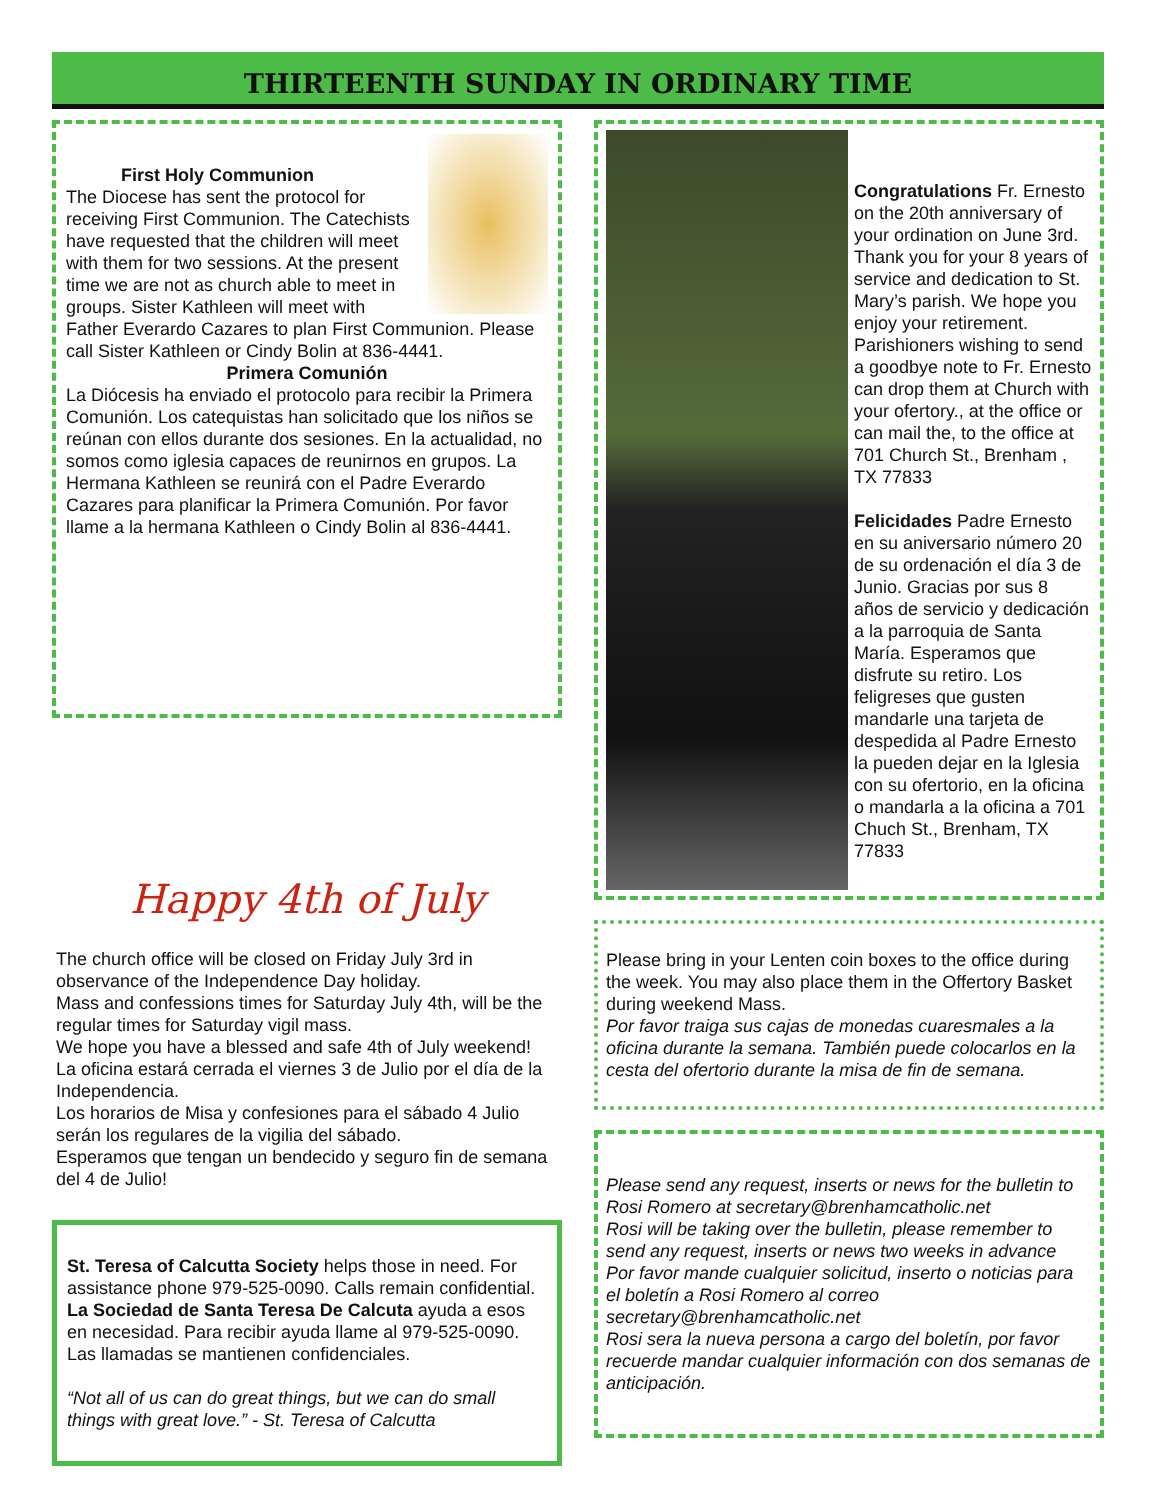THIRTEENTH SUNDAY IN ORDINARY TIME
First Holy Communion
The Diocese has sent the protocol for receiving First Communion. The Catechists have requested that the children will meet with them for two sessions. At the present time we are not as church able to meet in groups. Sister Kathleen will meet with Father Everardo Cazares to plan First Communion. Please call Sister Kathleen or Cindy Bolin at 836-4441.
Primera Comunión
La Diócesis ha enviado el protocolo para recibir la Primera Comunión. Los catequistas han solicitado que los niños se reúnan con ellos durante dos sesiones. En la actualidad, no somos como iglesia capaces de reunirnos en grupos. La Hermana Kathleen se reunirá con el Padre Everardo Cazares para planificar la Primera Comunión. Por favor llame a la hermana Kathleen o Cindy Bolin al 836-4441.
Happy 4th of July
The church office will be closed on Friday July 3rd in observance of the Independence Day holiday.
Mass and confessions times for Saturday July 4th, will be the regular times for Saturday vigil mass.
We hope you have a blessed and safe 4th of July weekend!
La oficina estará cerrada el viernes 3 de Julio por el día de la Independencia.
Los horarios de Misa y confesiones para el sábado 4 Julio serán los regulares de la vigilia del sábado.
Esperamos que tengan un bendecido y seguro fin de semana del 4 de Julio!
St. Teresa of Calcutta Society helps those in need. For assistance phone 979-525-0090. Calls remain confidential.
La Sociedad de Santa Teresa De Calcuta ayuda a esos en necesidad. Para recibir ayuda llame al 979-525-0090. Las llamadas se mantienen confidenciales.
“Not all of us can do great things, but we can do small things with great love.” - St. Teresa of Calcutta
Congratulations Fr. Ernesto on the 20th anniversary of your ordination on June 3rd. Thank you for your 8 years of service and dedication to St. Mary’s parish. We hope you enjoy your retirement. Parishioners wishing to send a goodbye note to Fr. Ernesto can drop them at Church with your ofertory., at the office or can mail the, to the office at 701 Church St., Brenham , TX 77833
Felicidades Padre Ernesto en su aniversario número 20 de su ordenación el día 3 de Junio. Gracias por sus 8 años de servicio y dedicación a la parroquia de Santa María. Esperamos que disfrute su retiro. Los feligreses que gusten mandarle una tarjeta de despedida al Padre Ernesto la pueden dejar en la Iglesia con su ofertorio, en la oficina o mandarla a la oficina a 701 Chuch St., Brenham, TX 77833
Please bring in your Lenten coin boxes to the office during the week. You may also place them in the Offertory Basket during weekend Mass.
Por favor traiga sus cajas de monedas cuaresmales a la oficina durante la semana. También puede colocarlos en la cesta del ofertorio durante la misa de fin de semana.
Please send any request, inserts or news for the bulletin to Rosi Romero at secretary@brenhamcatholic.net
Rosi will be taking over the bulletin, please remember to send any request, inserts or news two weeks in advance
Por favor mande cualquier solicitud, inserto o noticias para el boletín a Rosi Romero al correo secretary@brenhamcatholic.net
Rosi sera la nueva persona a cargo del boletín, por favor recuerde mandar cualquier información con dos semanas de anticipación.